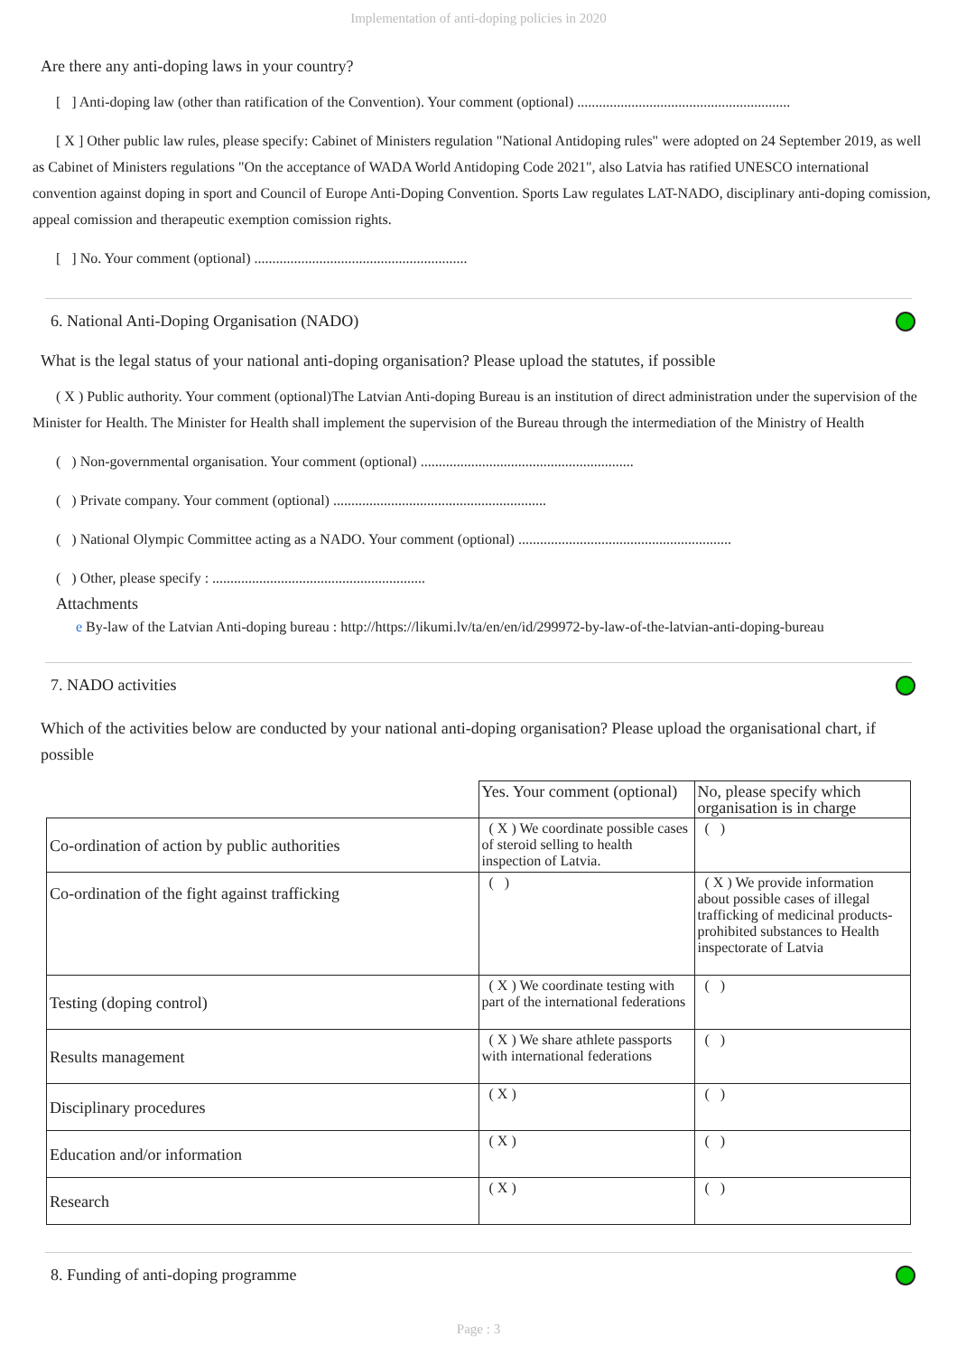Implementation of anti-doping policies in 2020
Are there any anti-doping laws in your country?
[ ] Anti-doping law (other than ratification of the Convention). Your comment (optional) ...........................................................
[ X ] Other public law rules, please specify: Cabinet of Ministers regulation "National Antidoping rules" were adopted on 24 September 2019, as well as Cabinet of Ministers regulations "On the acceptance of WADA World Antidoping Code 2021", also Latvia has ratified UNESCO international convention against doping in sport and Council of Europe Anti-Doping Convention. Sports Law regulates LAT-NADO, disciplinary anti-doping comission, appeal comission and therapeutic exemption comission rights.
[ ] No. Your comment (optional) ...........................................................
6. National Anti-Doping Organisation (NADO)
What is the legal status of your national anti-doping organisation? Please upload the statutes, if possible
( X ) Public authority. Your comment (optional)The Latvian Anti-doping Bureau is an institution of direct administration under the supervision of the Minister for Health. The Minister for Health shall implement the supervision of the Bureau through the intermediation of the Ministry of Health
( ) Non-governmental organisation. Your comment (optional) ...........................................................
( ) Private company. Your comment (optional) ...........................................................
( ) National Olympic Committee acting as a NADO. Your comment (optional) ...........................................................
( ) Other, please specify : ...........................................................
Attachments
e By-law of the Latvian Anti-doping bureau : http://https://likumi.lv/ta/en/en/id/299972-by-law-of-the-latvian-anti-doping-bureau
7. NADO activities
Which of the activities below are conducted by your national anti-doping organisation? Please upload the organisational chart, if possible
| | Yes. Your comment (optional) | No, please specify which organisation is in charge |
| Co-ordination of action by public authorities | ( X ) We coordinate possible cases of steroid selling to health inspection of Latvia. | ( ) |
| Co-ordination of the fight against trafficking | ( ) | ( X ) We provide information about possible cases of illegal trafficking of medicinal products-prohibited substances to Health inspectorate of Latvia |
| Testing (doping control) | ( X ) We coordinate testing with part of the international federations | ( ) |
| Results management | ( X ) We share athlete passports with international federations | ( ) |
| Disciplinary procedures | ( X ) | ( ) |
| Education and/or information | ( X ) | ( ) |
| Research | ( X ) | ( ) |
8. Funding of anti-doping programme
Page : 3